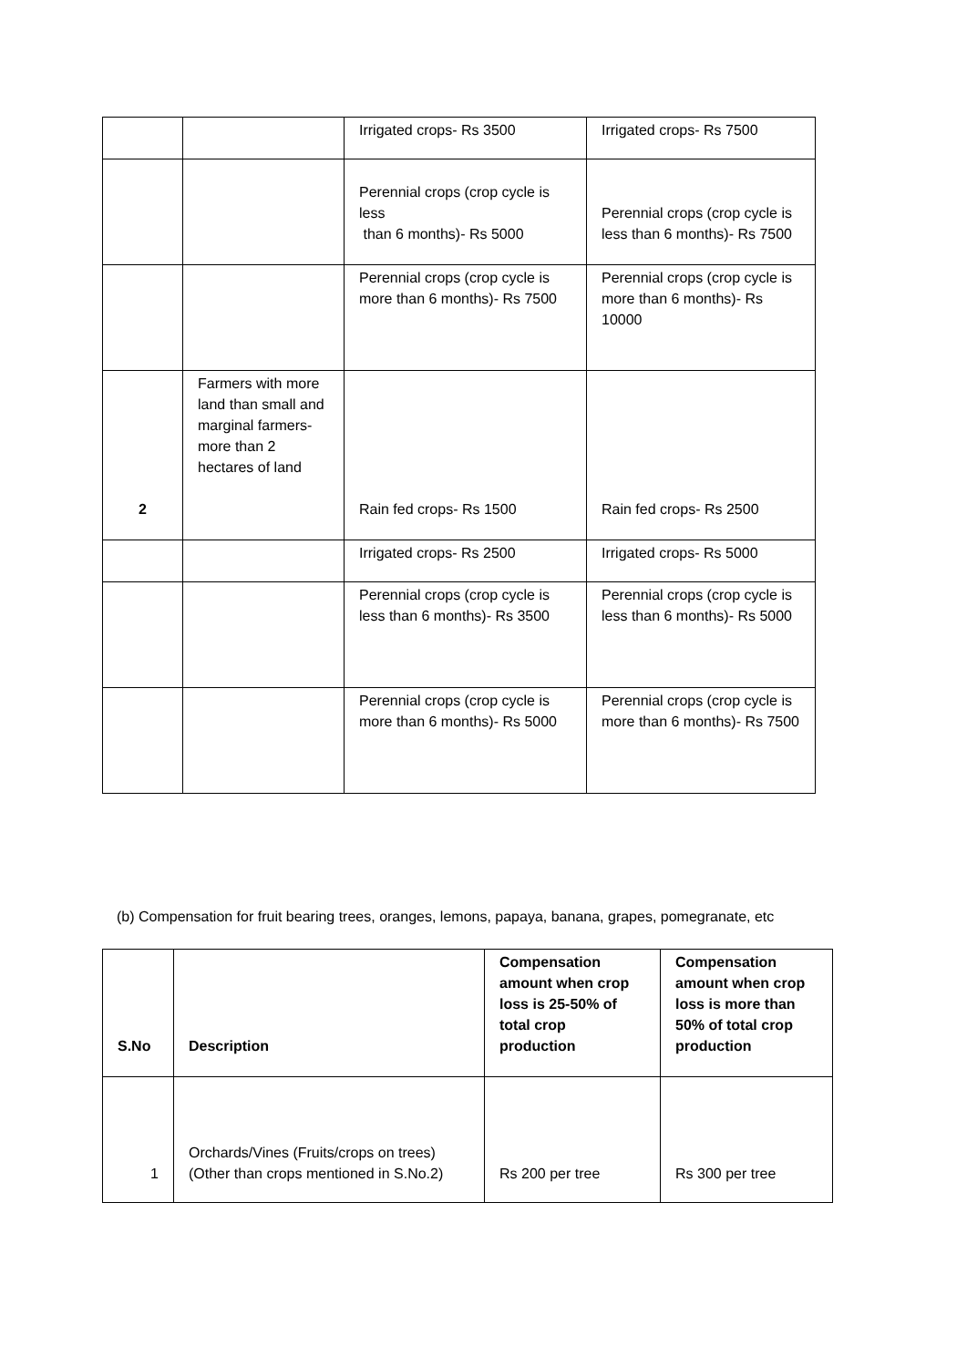| | | Irrigated crops- Rs 3500 | Irrigated crops- Rs 7500 |
| | | Perennial crops (crop cycle is less than 6 months)- Rs 5000 | Perennial crops (crop cycle is less than 6 months)- Rs 7500 |
| | | Perennial crops (crop cycle is more than 6 months)- Rs 7500 | Perennial crops (crop cycle is more than 6 months)- Rs 10000 |
| 2 | Farmers with more land than small and marginal farmers- more than 2 hectares of land | Rain fed crops- Rs 1500 | Rain fed crops- Rs 2500 |
| | | Irrigated crops- Rs 2500 | Irrigated crops- Rs 5000 |
| | | Perennial crops (crop cycle is less than 6 months)- Rs 3500 | Perennial crops (crop cycle is less than 6 months)- Rs 5000 |
| | | Perennial crops (crop cycle is more than 6 months)- Rs 5000 | Perennial crops (crop cycle is more than 6 months)- Rs 7500 |
(b) Compensation for fruit bearing trees, oranges, lemons, papaya, banana, grapes, pomegranate, etc
| S.No | Description | Compensation amount when crop loss is 25-50% of total crop production | Compensation amount when crop loss is more than 50% of total crop production |
| --- | --- | --- | --- |
| 1 | Orchards/Vines (Fruits/crops on trees) (Other than crops mentioned in S.No.2) | Rs 200 per tree | Rs 300 per tree |